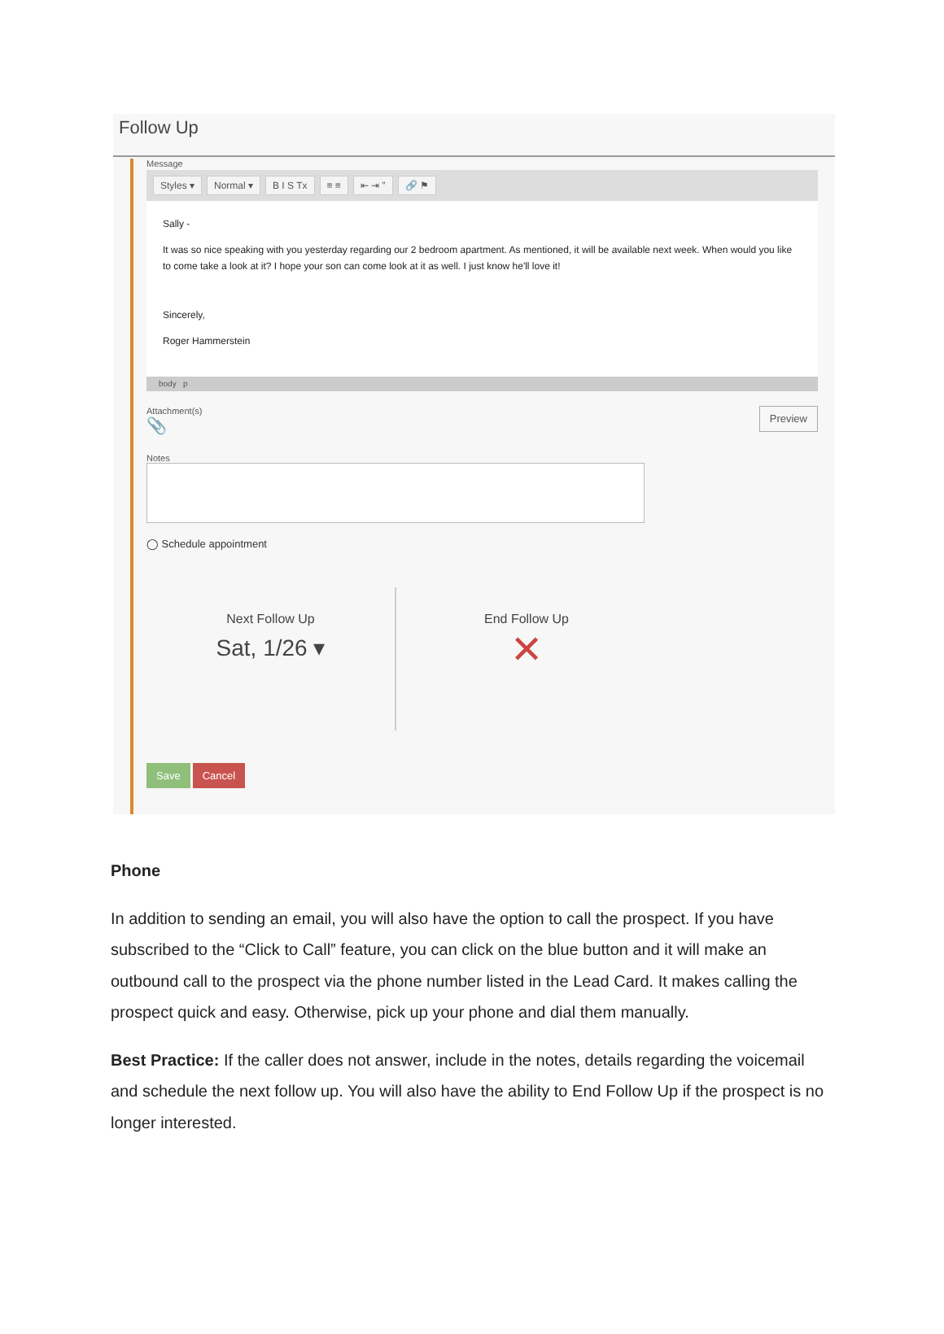Follow Up
Message
Styles ▾ Normal ▾ B I S Tx ≡ ≡ ⇤ ⇥ ” 🔗 ⚑
Sally -
It was so nice speaking with you yesterday regarding our 2 bedroom apartment. As mentioned, it will be available next week. When would you like to come take a look at it? I hope your son can come look at it as well. I just know he'll love it!
Sincerely,
Roger Hammerstein
body p
Attachment(s)
📎
Preview
Notes
◯ Schedule appointment
Next Follow Up
Sat, 1/26 ▾
End Follow Up
✕
Save Cancel
Phone
In addition to sending an email, you will also have the option to call the prospect. If you have subscribed to the “Click to Call” feature, you can click on the blue button and it will make an outbound call to the prospect via the phone number listed in the Lead Card. It makes calling the prospect quick and easy. Otherwise, pick up your phone and dial them manually.
Best Practice: If the caller does not answer, include in the notes, details regarding the voicemail and schedule the next follow up. You will also have the ability to End Follow Up if the prospect is no longer interested.